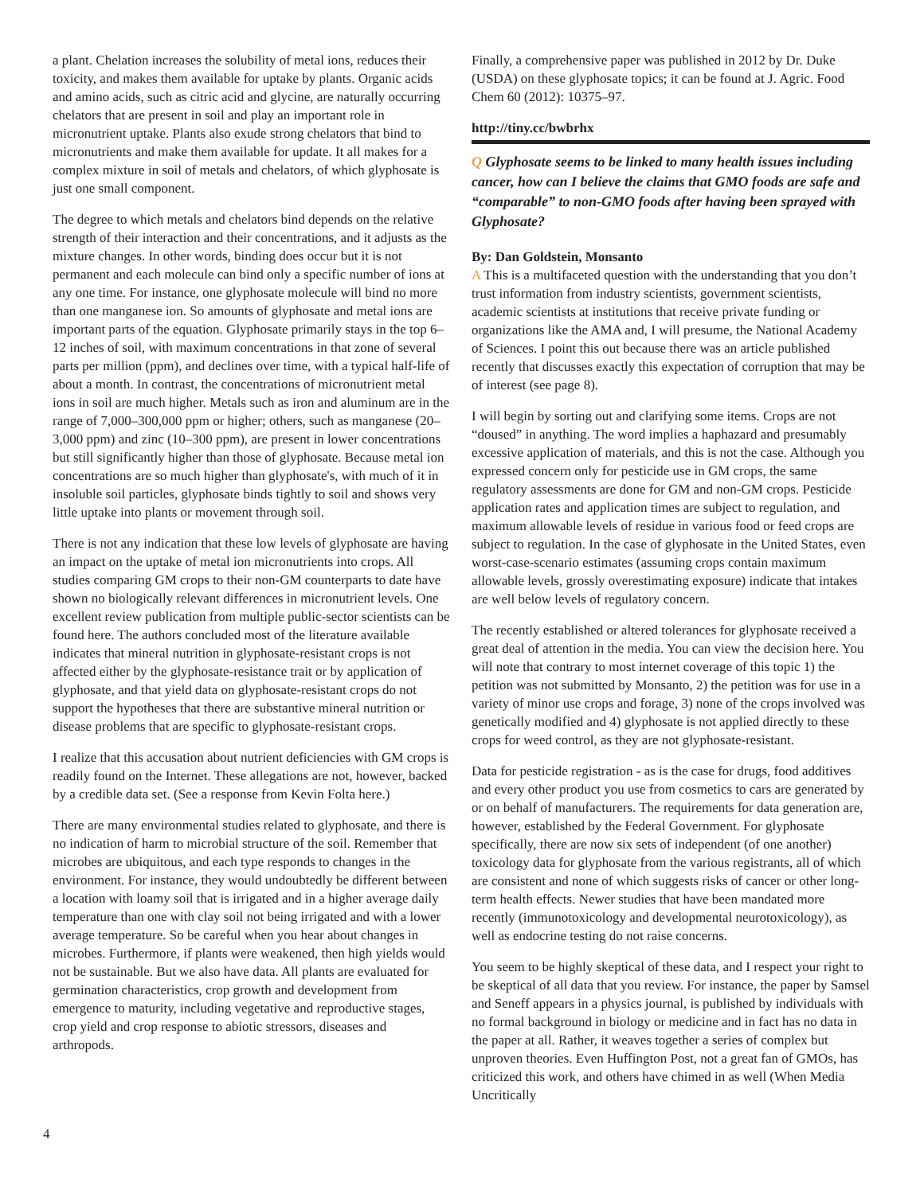a plant. Chelation increases the solubility of metal ions, reduces their toxicity, and makes them available for uptake by plants. Organic acids and amino acids, such as citric acid and glycine, are naturally occurring chelators that are present in soil and play an important role in micronutrient uptake. Plants also exude strong chelators that bind to micronutrients and make them available for update. It all makes for a complex mixture in soil of metals and chelators, of which glyphosate is just one small component.
The degree to which metals and chelators bind depends on the relative strength of their interaction and their concentrations, and it adjusts as the mixture changes. In other words, binding does occur but it is not permanent and each molecule can bind only a specific number of ions at any one time. For instance, one glyphosate molecule will bind no more than one manganese ion. So amounts of glyphosate and metal ions are important parts of the equation. Glyphosate primarily stays in the top 6–12 inches of soil, with maximum concentrations in that zone of several parts per million (ppm), and declines over time, with a typical half-life of about a month. In contrast, the concentrations of micronutrient metal ions in soil are much higher. Metals such as iron and aluminum are in the range of 7,000–300,000 ppm or higher; others, such as manganese (20–3,000 ppm) and zinc (10–300 ppm), are present in lower concentrations but still significantly higher than those of glyphosate. Because metal ion concentrations are so much higher than glyphosate's, with much of it in insoluble soil particles, glyphosate binds tightly to soil and shows very little uptake into plants or movement through soil.
There is not any indication that these low levels of glyphosate are having an impact on the uptake of metal ion micronutrients into crops. All studies comparing GM crops to their non-GM counterparts to date have shown no biologically relevant differences in micronutrient levels. One excellent review publication from multiple public-sector scientists can be found here. The authors concluded most of the literature available indicates that mineral nutrition in glyphosate-resistant crops is not affected either by the glyphosate-resistance trait or by application of glyphosate, and that yield data on glyphosate-resistant crops do not support the hypotheses that there are substantive mineral nutrition or disease problems that are specific to glyphosate-resistant crops.
I realize that this accusation about nutrient deficiencies with GM crops is readily found on the Internet. These allegations are not, however, backed by a credible data set. (See a response from Kevin Folta here.)
There are many environmental studies related to glyphosate, and there is no indication of harm to microbial structure of the soil. Remember that microbes are ubiquitous, and each type responds to changes in the environment. For instance, they would undoubtedly be different between a location with loamy soil that is irrigated and in a higher average daily temperature than one with clay soil not being irrigated and with a lower average temperature. So be careful when you hear about changes in microbes. Furthermore, if plants were weakened, then high yields would not be sustainable. But we also have data. All plants are evaluated for germination characteristics, crop growth and development from emergence to maturity, including vegetative and reproductive stages, crop yield and crop response to abiotic stressors, diseases and arthropods.
Finally, a comprehensive paper was published in 2012 by Dr. Duke (USDA) on these glyphosate topics; it can be found at J. Agric. Food Chem 60 (2012): 10375–97.
http://tiny.cc/bwbrhx
Q Glyphosate seems to be linked to many health issues including cancer, how can I believe the claims that GMO foods are safe and “comparable” to non-GMO foods after having been sprayed with Glyphosate?
By: Dan Goldstein, Monsanto
A This is a multifaceted question with the understanding that you don’t trust information from industry scientists, government scientists, academic scientists at institutions that receive private funding or organizations like the AMA and, I will presume, the National Academy of Sciences. I point this out because there was an article published recently that discusses exactly this expectation of corruption that may be of interest (see page 8).
I will begin by sorting out and clarifying some items. Crops are not “doused” in anything. The word implies a haphazard and presumably excessive application of materials, and this is not the case. Although you expressed concern only for pesticide use in GM crops, the same regulatory assessments are done for GM and non-GM crops. Pesticide application rates and application times are subject to regulation, and maximum allowable levels of residue in various food or feed crops are subject to regulation. In the case of glyphosate in the United States, even worst-case-scenario estimates (assuming crops contain maximum allowable levels, grossly overestimating exposure) indicate that intakes are well below levels of regulatory concern.
The recently established or altered tolerances for glyphosate received a great deal of attention in the media. You can view the decision here. You will note that contrary to most internet coverage of this topic 1) the petition was not submitted by Monsanto, 2) the petition was for use in a variety of minor use crops and forage, 3) none of the crops involved was genetically modified and 4) glyphosate is not applied directly to these crops for weed control, as they are not glyphosate-resistant.
Data for pesticide registration - as is the case for drugs, food additives and every other product you use from cosmetics to cars are generated by or on behalf of manufacturers. The requirements for data generation are, however, established by the Federal Government. For glyphosate specifically, there are now six sets of independent (of one another) toxicology data for glyphosate from the various registrants, all of which are consistent and none of which suggests risks of cancer or other long-term health effects. Newer studies that have been mandated more recently (immunotoxicology and developmental neurotoxicology), as well as endocrine testing do not raise concerns.
You seem to be highly skeptical of these data, and I respect your right to be skeptical of all data that you review. For instance, the paper by Samsel and Seneff appears in a physics journal, is published by individuals with no formal background in biology or medicine and in fact has no data in the paper at all. Rather, it weaves together a series of complex but unproven theories. Even Huffington Post, not a great fan of GMOs, has criticized this work, and others have chimed in as well (When Media Uncritically
4